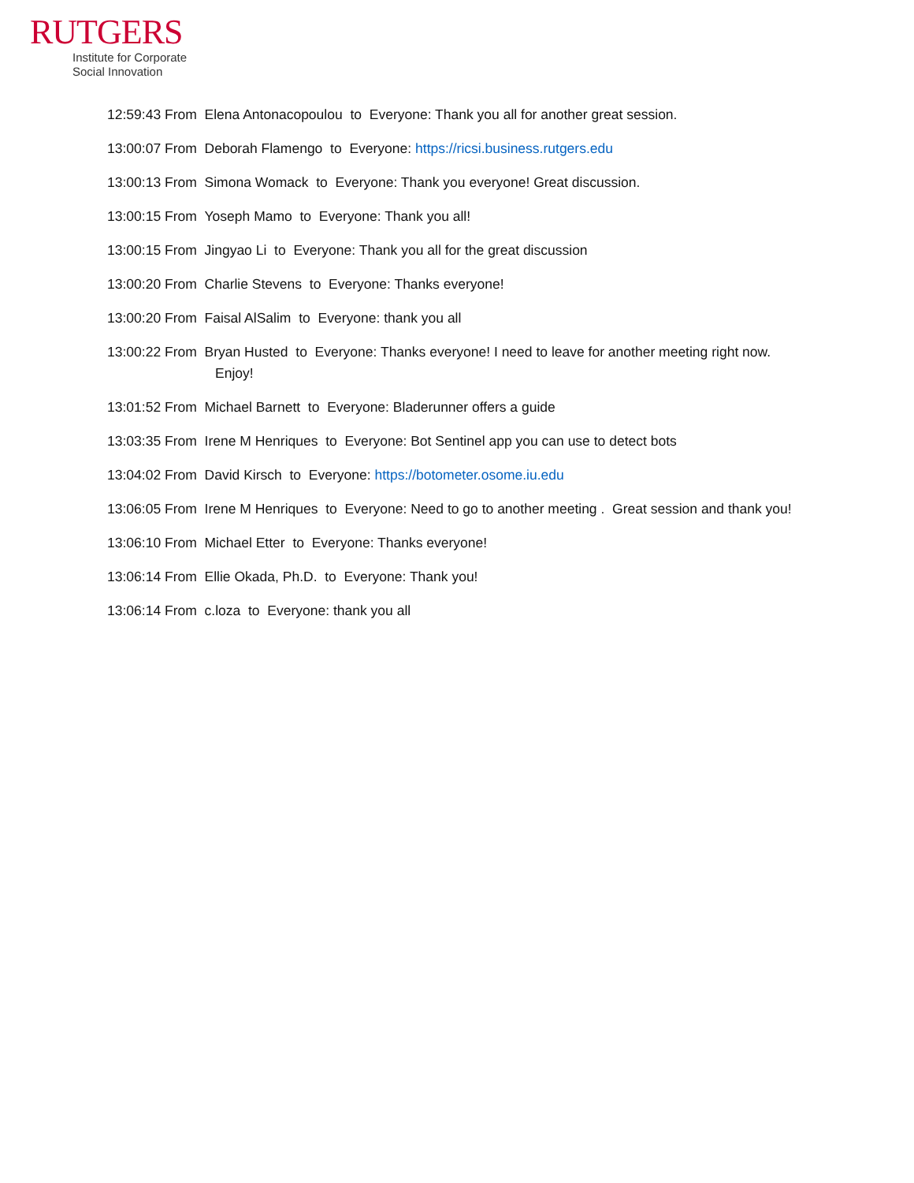RUTGERS
Institute for Corporate
Social Innovation
12:59:43 From Elena Antonacopoulou to Everyone: Thank you all for another great session.
13:00:07 From Deborah Flamengo to Everyone: https://ricsi.business.rutgers.edu
13:00:13 From Simona Womack to Everyone: Thank you everyone! Great discussion.
13:00:15 From Yoseph Mamo to Everyone: Thank you all!
13:00:15 From Jingyao Li to Everyone: Thank you all for the great discussion
13:00:20 From Charlie Stevens to Everyone: Thanks everyone!
13:00:20 From Faisal AlSalim to Everyone: thank you all
13:00:22 From Bryan Husted to Everyone: Thanks everyone! I need to leave for another meeting right now. Enjoy!
13:01:52 From Michael Barnett to Everyone: Bladerunner offers a guide
13:03:35 From Irene M Henriques to Everyone: Bot Sentinel app you can use to detect bots
13:04:02 From David Kirsch to Everyone: https://botometer.osome.iu.edu
13:06:05 From Irene M Henriques to Everyone: Need to go to another meeting . Great session and thank you!
13:06:10 From Michael Etter to Everyone: Thanks everyone!
13:06:14 From Ellie Okada, Ph.D. to Everyone: Thank you!
13:06:14 From c.loza to Everyone: thank you all